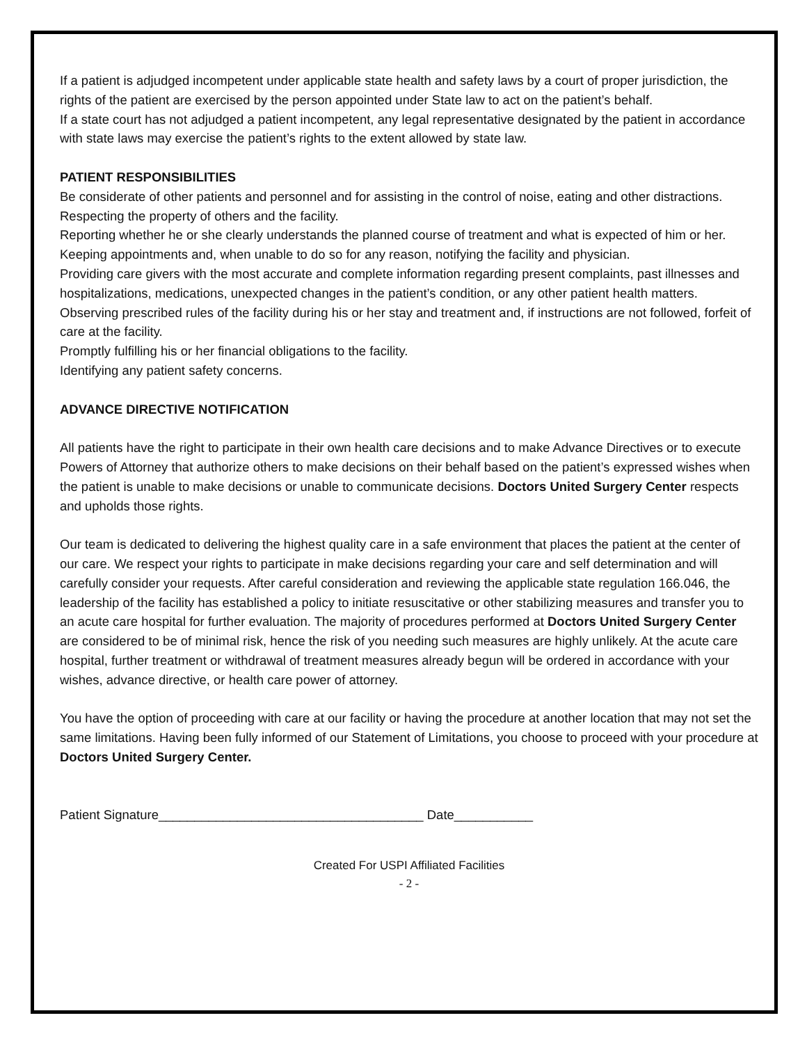If a patient is adjudged incompetent under applicable state health and safety laws by a court of proper jurisdiction, the rights of the patient are exercised by the person appointed under State law to act on the patient’s behalf.
If a state court has not adjudged a patient incompetent, any legal representative designated by the patient in accordance with state laws may exercise the patient’s rights to the extent allowed by state law.
PATIENT RESPONSIBILITIES
Be considerate of other patients and personnel and for assisting in the control of noise, eating and other distractions.
Respecting the property of others and the facility.
Reporting whether he or she clearly understands the planned course of treatment and what is expected of him or her.
Keeping appointments and, when unable to do so for any reason, notifying the facility and physician.
Providing care givers with the most accurate and complete information regarding present complaints, past illnesses and hospitalizations, medications, unexpected changes in the patient’s condition, or any other patient health matters.
Observing prescribed rules of the facility during his or her stay and treatment and, if instructions are not followed, forfeit of care at the facility.
Promptly fulfilling his or her financial obligations to the facility.
Identifying any patient safety concerns.
ADVANCE DIRECTIVE NOTIFICATION
All patients have the right to participate in their own health care decisions and to make Advance Directives or to execute Powers of Attorney that authorize others to make decisions on their behalf based on the patient’s expressed wishes when the patient is unable to make decisions or unable to communicate decisions. Doctors United Surgery Center respects and upholds those rights.
Our team is dedicated to delivering the highest quality care in a safe environment that places the patient at the center of our care. We respect your rights to participate in make decisions regarding your care and self determination and will carefully consider your requests. After careful consideration and reviewing the applicable state regulation 166.046, the leadership of the facility has established a policy to initiate resuscitative or other stabilizing measures and transfer you to an acute care hospital for further evaluation. The majority of procedures performed at Doctors United Surgery Center are considered to be of minimal risk, hence the risk of you needing such measures are highly unlikely. At the acute care hospital, further treatment or withdrawal of treatment measures already begun will be ordered in accordance with your wishes, advance directive, or health care power of attorney.
You have the option of proceeding with care at our facility or having the procedure at another location that may not set the same limitations. Having been fully informed of our Statement of Limitations, you choose to proceed with your procedure at Doctors United Surgery Center.
Patient Signature_____________________________________ Date___________
Created For USPI Affiliated Facilities
- 2 -